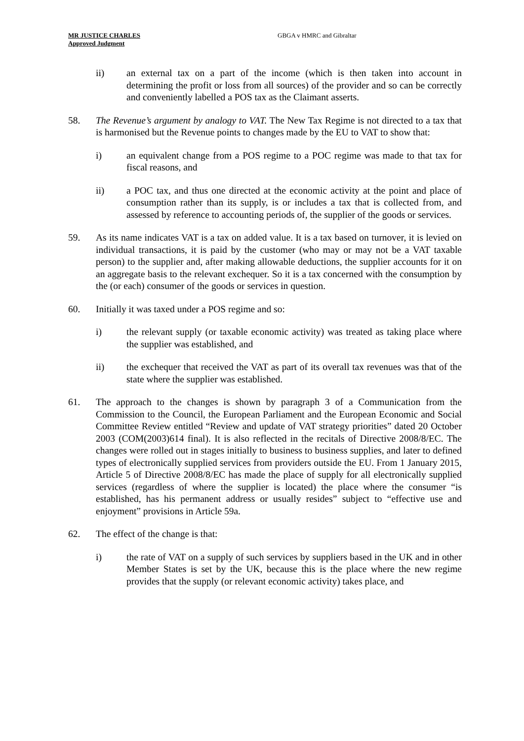MR JUSTICE CHARLES
Approved Judgment
GBGA v HMRC and Gibraltar
ii) an external tax on a part of the income (which is then taken into account in determining the profit or loss from all sources) of the provider and so can be correctly and conveniently labelled a POS tax as the Claimant asserts.
58. The Revenue’s argument by analogy to VAT. The New Tax Regime is not directed to a tax that is harmonised but the Revenue points to changes made by the EU to VAT to show that:
i) an equivalent change from a POS regime to a POC regime was made to that tax for fiscal reasons, and
ii) a POC tax, and thus one directed at the economic activity at the point and place of consumption rather than its supply, is or includes a tax that is collected from, and assessed by reference to accounting periods of, the supplier of the goods or services.
59. As its name indicates VAT is a tax on added value. It is a tax based on turnover, it is levied on individual transactions, it is paid by the customer (who may or may not be a VAT taxable person) to the supplier and, after making allowable deductions, the supplier accounts for it on an aggregate basis to the relevant exchequer. So it is a tax concerned with the consumption by the (or each) consumer of the goods or services in question.
60. Initially it was taxed under a POS regime and so:
i) the relevant supply (or taxable economic activity) was treated as taking place where the supplier was established, and
ii) the exchequer that received the VAT as part of its overall tax revenues was that of the state where the supplier was established.
61. The approach to the changes is shown by paragraph 3 of a Communication from the Commission to the Council, the European Parliament and the European Economic and Social Committee Review entitled “Review and update of VAT strategy priorities” dated 20 October 2003 (COM(2003)614 final). It is also reflected in the recitals of Directive 2008/8/EC. The changes were rolled out in stages initially to business to business supplies, and later to defined types of electronically supplied services from providers outside the EU. From 1 January 2015, Article 5 of Directive 2008/8/EC has made the place of supply for all electronically supplied services (regardless of where the supplier is located) the place where the consumer “is established, has his permanent address or usually resides” subject to “effective use and enjoyment” provisions in Article 59a.
62. The effect of the change is that:
i) the rate of VAT on a supply of such services by suppliers based in the UK and in other Member States is set by the UK, because this is the place where the new regime provides that the supply (or relevant economic activity) takes place, and